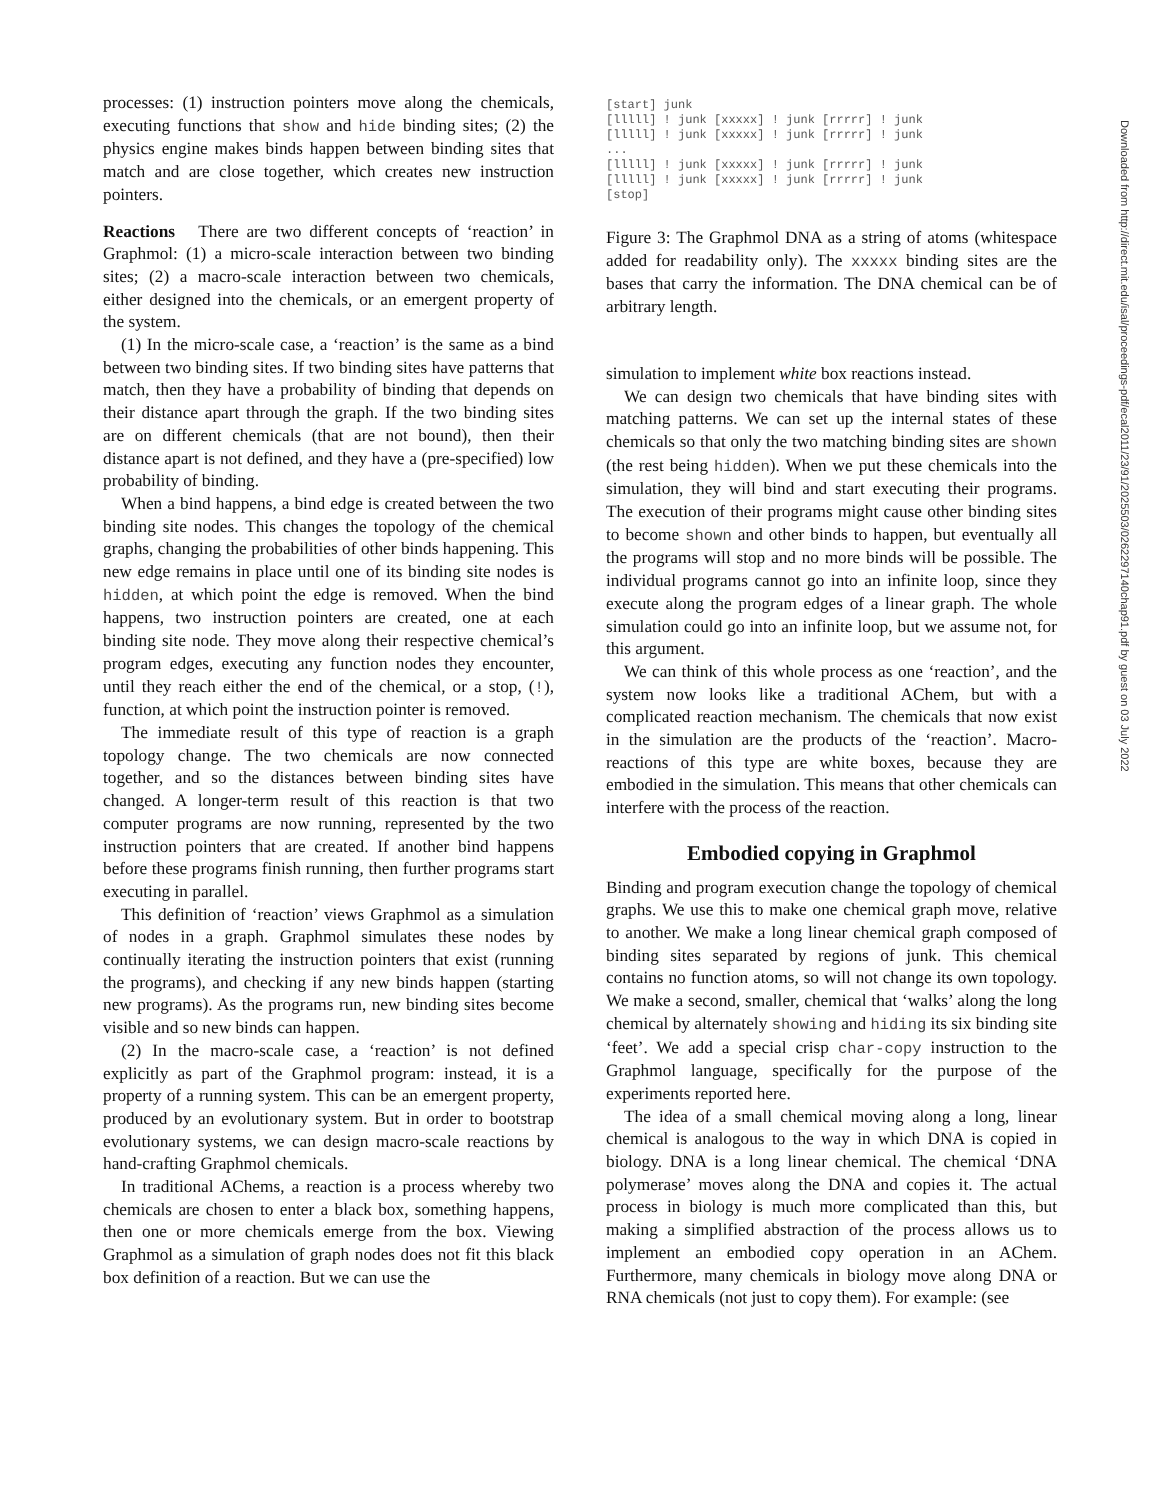processes: (1) instruction pointers move along the chemicals, executing functions that show and hide binding sites; (2) the physics engine makes binds happen between binding sites that match and are close together, which creates new instruction pointers.
Reactions There are two different concepts of ‘reaction’ in Graphmol: (1) a micro-scale interaction between two binding sites; (2) a macro-scale interaction between two chemicals, either designed into the chemicals, or an emergent property of the system.
(1) In the micro-scale case, a ‘reaction’ is the same as a bind between two binding sites. If two binding sites have patterns that match, then they have a probability of binding that depends on their distance apart through the graph. If the two binding sites are on different chemicals (that are not bound), then their distance apart is not defined, and they have a (pre-specified) low probability of binding.
When a bind happens, a bind edge is created between the two binding site nodes. This changes the topology of the chemical graphs, changing the probabilities of other binds happening. This new edge remains in place until one of its binding site nodes is hidden, at which point the edge is removed. When the bind happens, two instruction pointers are created, one at each binding site node. They move along their respective chemical’s program edges, executing any function nodes they encounter, until they reach either the end of the chemical, or a stop, (!), function, at which point the instruction pointer is removed.
The immediate result of this type of reaction is a graph topology change. The two chemicals are now connected together, and so the distances between binding sites have changed. A longer-term result of this reaction is that two computer programs are now running, represented by the two instruction pointers that are created. If another bind happens before these programs finish running, then further programs start executing in parallel.
This definition of ‘reaction’ views Graphmol as a simulation of nodes in a graph. Graphmol simulates these nodes by continually iterating the instruction pointers that exist (running the programs), and checking if any new binds happen (starting new programs). As the programs run, new binding sites become visible and so new binds can happen.
(2) In the macro-scale case, a ‘reaction’ is not defined explicitly as part of the Graphmol program: instead, it is a property of a running system. This can be an emergent property, produced by an evolutionary system. But in order to bootstrap evolutionary systems, we can design macro-scale reactions by hand-crafting Graphmol chemicals.
In traditional AChems, a reaction is a process whereby two chemicals are chosen to enter a black box, something happens, then one or more chemicals emerge from the box. Viewing Graphmol as a simulation of graph nodes does not fit this black box definition of a reaction. But we can use the
[start] junk
[lllll] ! junk [xxxxx] ! junk [rrrrr] ! junk
[lllll] ! junk [xxxxx] ! junk [rrrrr] ! junk
...
[lllll] ! junk [xxxxx] ! junk [rrrrr] ! junk
[lllll] ! junk [xxxxx] ! junk [rrrrr] ! junk
[stop]
Figure 3: The Graphmol DNA as a string of atoms (whitespace added for readability only). The xxxxx binding sites are the bases that carry the information. The DNA chemical can be of arbitrary length.
simulation to implement white box reactions instead.
We can design two chemicals that have binding sites with matching patterns. We can set up the internal states of these chemicals so that only the two matching binding sites are shown (the rest being hidden). When we put these chemicals into the simulation, they will bind and start executing their programs. The execution of their programs might cause other binding sites to become shown and other binds to happen, but eventually all the programs will stop and no more binds will be possible. The individual programs cannot go into an infinite loop, since they execute along the program edges of a linear graph. The whole simulation could go into an infinite loop, but we assume not, for this argument.
We can think of this whole process as one ‘reaction’, and the system now looks like a traditional AChem, but with a complicated reaction mechanism. The chemicals that now exist in the simulation are the products of the ‘reaction’. Macro-reactions of this type are white boxes, because they are embodied in the simulation. This means that other chemicals can interfere with the process of the reaction.
Embodied copying in Graphmol
Binding and program execution change the topology of chemical graphs. We use this to make one chemical graph move, relative to another. We make a long linear chemical graph composed of binding sites separated by regions of junk. This chemical contains no function atoms, so will not change its own topology. We make a second, smaller, chemical that ‘walks’ along the long chemical by alternately showing and hiding its six binding site ‘feet’. We add a special crisp char-copy instruction to the Graphmol language, specifically for the purpose of the experiments reported here.
The idea of a small chemical moving along a long, linear chemical is analogous to the way in which DNA is copied in biology. DNA is a long linear chemical. The chemical ‘DNA polymerase’ moves along the DNA and copies it. The actual process in biology is much more complicated than this, but making a simplified abstraction of the process allows us to implement an embodied copy operation in an AChem. Furthermore, many chemicals in biology move along DNA or RNA chemicals (not just to copy them). For example: (see
Downloaded from http://direct.mit.edu/isal/proceedings-pdf/ecal2011/23/91/2025503/0262297140chap91.pdf by guest on 03 July 2022